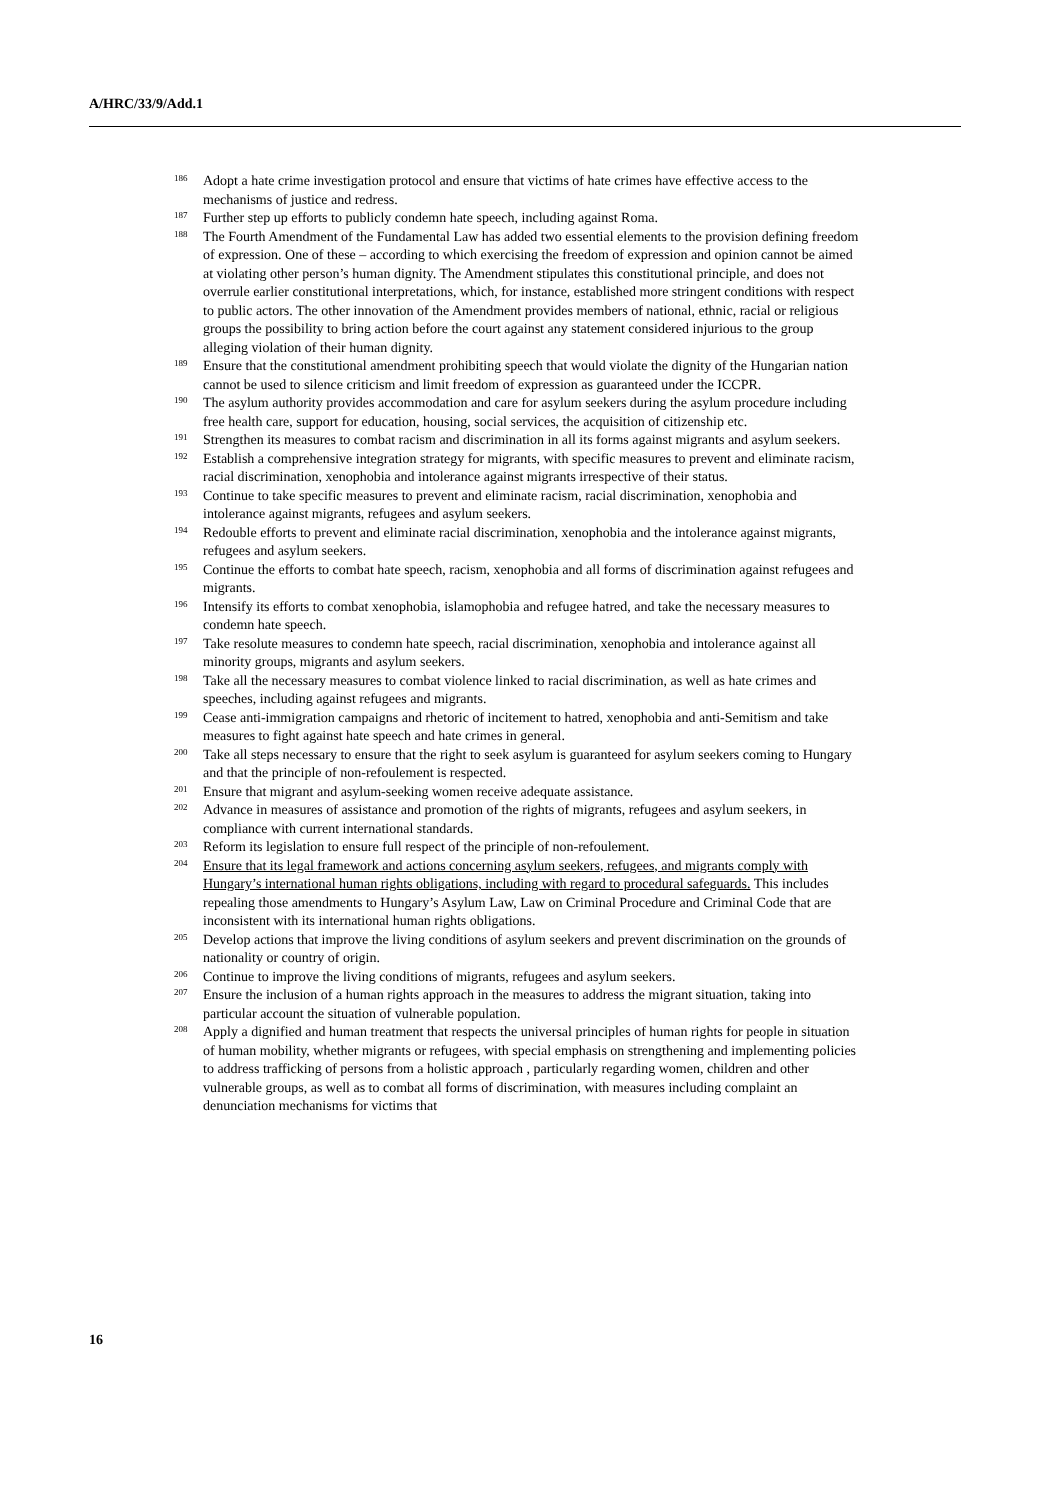A/HRC/33/9/Add.1
<sup>186</sup> Adopt a hate crime investigation protocol and ensure that victims of hate crimes have effective access to the mechanisms of justice and redress.
<sup>187</sup> Further step up efforts to publicly condemn hate speech, including against Roma.
<sup>188</sup> The Fourth Amendment of the Fundamental Law has added two essential elements to the provision defining freedom of expression. One of these – according to which exercising the freedom of expression and opinion cannot be aimed at violating other person’s human dignity. The Amendment stipulates this constitutional principle, and does not overrule earlier constitutional interpretations, which, for instance, established more stringent conditions with respect to public actors. The other innovation of the Amendment provides members of national, ethnic, racial or religious groups the possibility to bring action before the court against any statement considered injurious to the group alleging violation of their human dignity.
<sup>189</sup> Ensure that the constitutional amendment prohibiting speech that would violate the dignity of the Hungarian nation cannot be used to silence criticism and limit freedom of expression as guaranteed under the ICCPR.
<sup>190</sup> The asylum authority provides accommodation and care for asylum seekers during the asylum procedure including free health care, support for education, housing, social services, the acquisition of citizenship etc.
<sup>191</sup> Strengthen its measures to combat racism and discrimination in all its forms against migrants and asylum seekers.
<sup>192</sup> Establish a comprehensive integration strategy for migrants, with specific measures to prevent and eliminate racism, racial discrimination, xenophobia and intolerance against migrants irrespective of their status.
<sup>193</sup> Continue to take specific measures to prevent and eliminate racism, racial discrimination, xenophobia and intolerance against migrants, refugees and asylum seekers.
<sup>194</sup> Redouble efforts to prevent and eliminate racial discrimination, xenophobia and the intolerance against migrants, refugees and asylum seekers.
<sup>195</sup> Continue the efforts to combat hate speech, racism, xenophobia and all forms of discrimination against refugees and migrants.
<sup>196</sup> Intensify its efforts to combat xenophobia, islamophobia and refugee hatred, and take the necessary measures to condemn hate speech.
<sup>197</sup> Take resolute measures to condemn hate speech, racial discrimination, xenophobia and intolerance against all minority groups, migrants and asylum seekers.
<sup>198</sup> Take all the necessary measures to combat violence linked to racial discrimination, as well as hate crimes and speeches, including against refugees and migrants.
<sup>199</sup> Cease anti-immigration campaigns and rhetoric of incitement to hatred, xenophobia and anti-Semitism and take measures to fight against hate speech and hate crimes in general.
<sup>200</sup> Take all steps necessary to ensure that the right to seek asylum is guaranteed for asylum seekers coming to Hungary and that the principle of non-refoulement is respected.
<sup>201</sup> Ensure that migrant and asylum-seeking women receive adequate assistance.
<sup>202</sup> Advance in measures of assistance and promotion of the rights of migrants, refugees and asylum seekers, in compliance with current international standards.
<sup>203</sup> Reform its legislation to ensure full respect of the principle of non-refoulement.
<sup>204</sup> Ensure that its legal framework and actions concerning asylum seekers, refugees, and migrants comply with Hungary’s international human rights obligations, including with regard to procedural safeguards. This includes repealing those amendments to Hungary’s Asylum Law, Law on Criminal Procedure and Criminal Code that are inconsistent with its international human rights obligations.
<sup>205</sup> Develop actions that improve the living conditions of asylum seekers and prevent discrimination on the grounds of nationality or country of origin.
<sup>206</sup> Continue to improve the living conditions of migrants, refugees and asylum seekers.
<sup>207</sup> Ensure the inclusion of a human rights approach in the measures to address the migrant situation, taking into particular account the situation of vulnerable population.
<sup>208</sup> Apply a dignified and human treatment that respects the universal principles of human rights for people in situation of human mobility, whether migrants or refugees, with special emphasis on strengthening and implementing policies to address trafficking of persons from a holistic approach , particularly regarding women, children and other vulnerable groups, as well as to combat all forms of discrimination, with measures including complaint an denunciation mechanisms for victims that
16